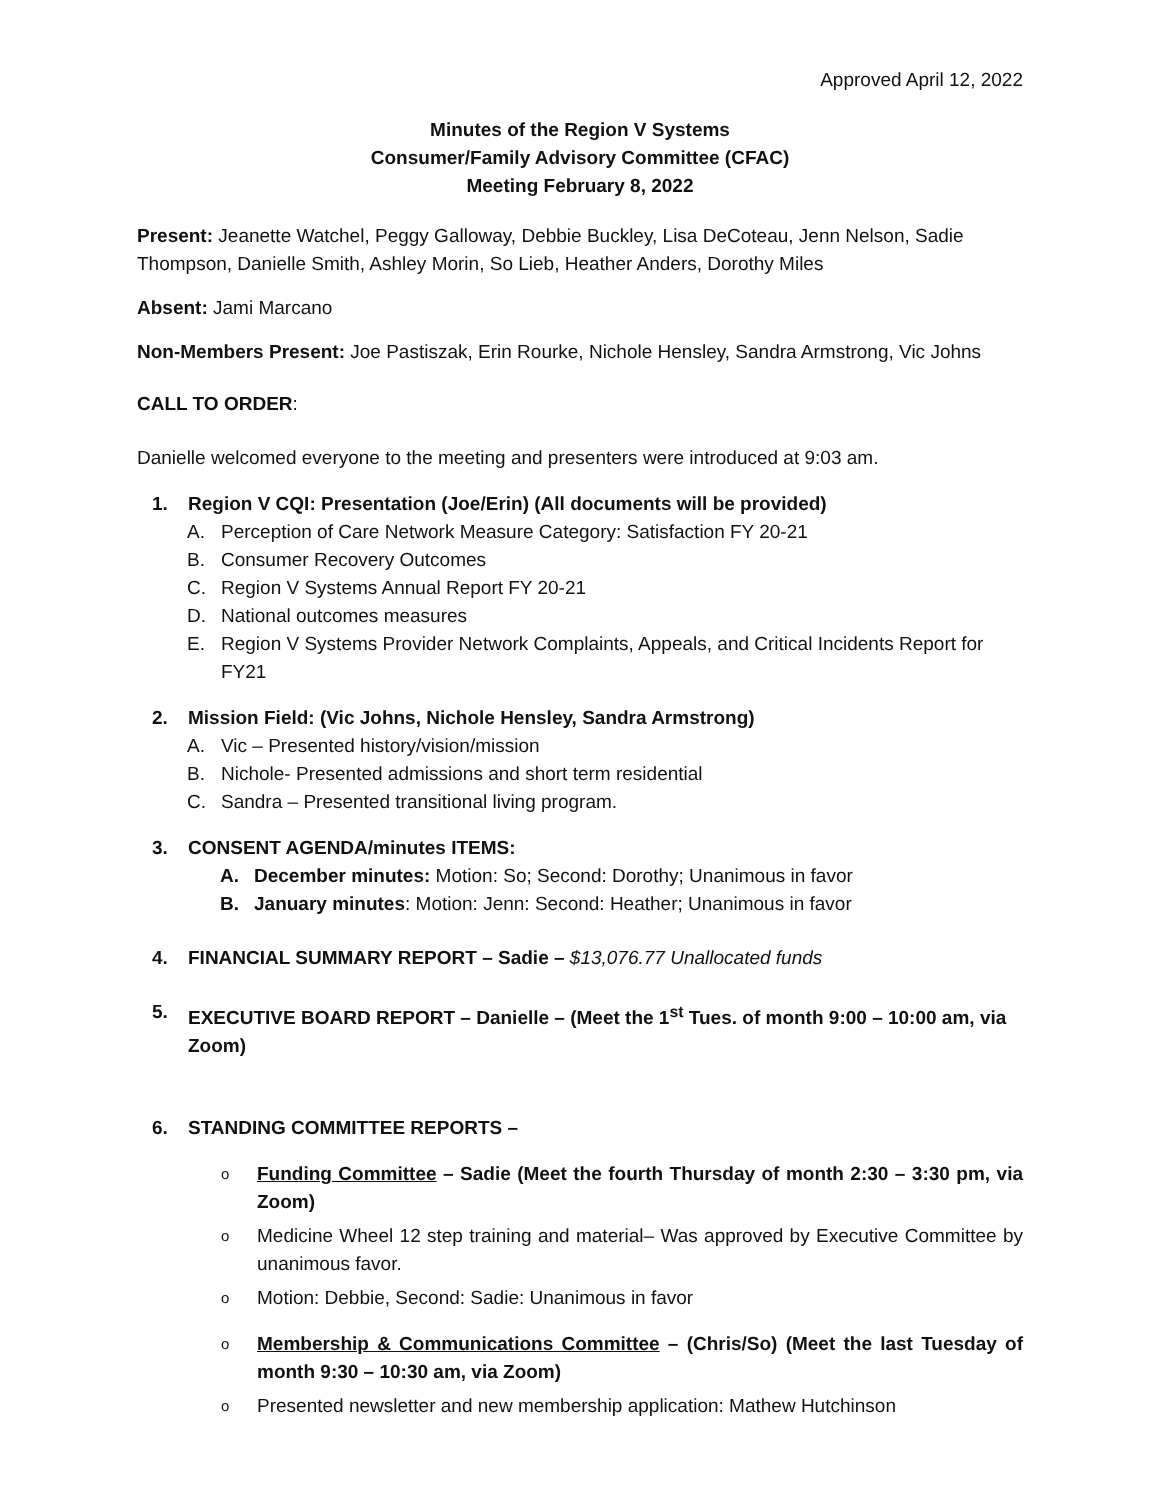Approved April 12, 2022
Minutes of the Region V Systems
Consumer/Family Advisory Committee (CFAC)
Meeting February 8, 2022
Present: Jeanette Watchel, Peggy Galloway, Debbie Buckley, Lisa DeCoteau, Jenn Nelson, Sadie Thompson, Danielle Smith, Ashley Morin, So Lieb, Heather Anders, Dorothy Miles
Absent: Jami Marcano
Non-Members Present: Joe Pastiszak, Erin Rourke, Nichole Hensley, Sandra Armstrong, Vic Johns
CALL TO ORDER:
Danielle welcomed everyone to the meeting and presenters were introduced at 9:03 am.
1. Region V CQI: Presentation (Joe/Erin) (All documents will be provided)
A. Perception of Care Network Measure Category: Satisfaction FY 20-21
B. Consumer Recovery Outcomes
C. Region V Systems Annual Report FY 20-21
D. National outcomes measures
E. Region V Systems Provider Network Complaints, Appeals, and Critical Incidents Report for FY21
2. Mission Field: (Vic Johns, Nichole Hensley, Sandra Armstrong)
A. Vic – Presented history/vision/mission
B. Nichole- Presented admissions and short term residential
C. Sandra – Presented transitional living program.
3. CONSENT AGENDA/minutes ITEMS:
A. December minutes: Motion: So; Second: Dorothy; Unanimous in favor
B. January minutes: Motion: Jenn: Second: Heather; Unanimous in favor
4. FINANCIAL SUMMARY REPORT – Sadie – $13,076.77 Unallocated funds
5. EXECUTIVE BOARD REPORT – Danielle – (Meet the 1<sup>st</sup> Tues. of month 9:00 – 10:00 am, via Zoom)
6. STANDING COMMITTEE REPORTS –
o Funding Committee – Sadie (Meet the fourth Thursday of month 2:30 – 3:30 pm, via Zoom)
o Medicine Wheel 12 step training and material– Was approved by Executive Committee by unanimous favor.
o Motion: Debbie, Second: Sadie: Unanimous in favor
o Membership & Communications Committee – (Chris/So) (Meet the last Tuesday of month 9:30 – 10:30 am, via Zoom)
o Presented newsletter and new membership application: Mathew Hutchinson